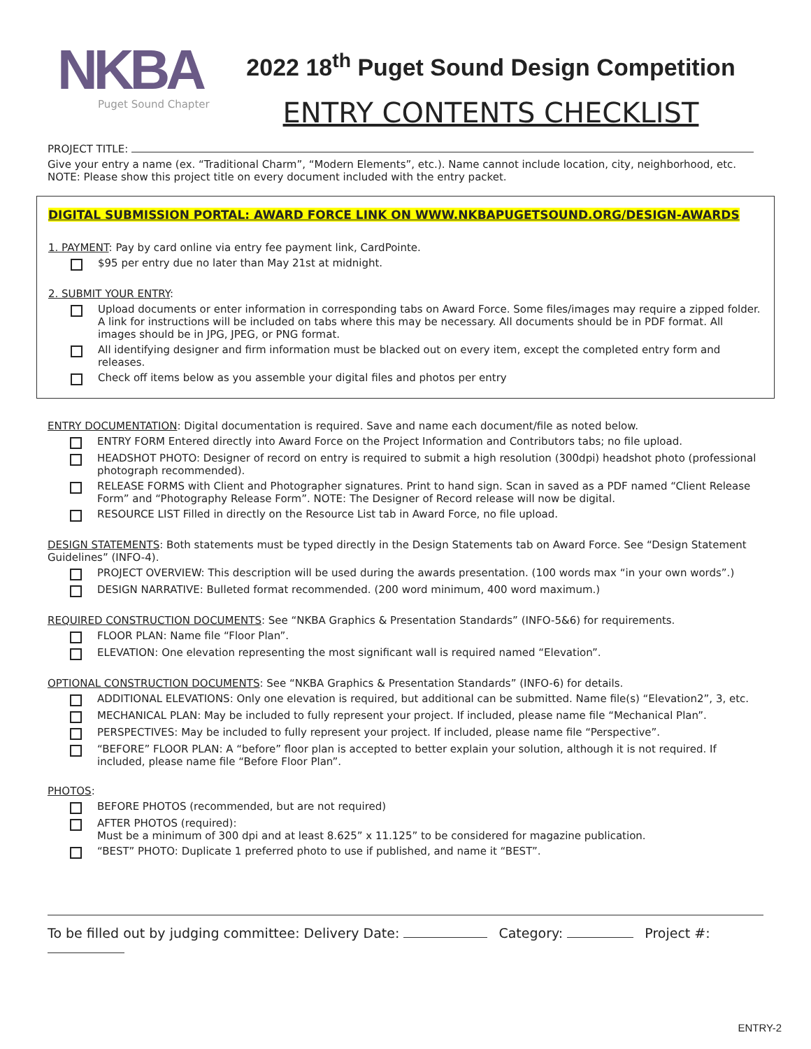NKBA
Puget Sound Chapter
2022 18<sup>th</sup> Puget Sound Design Competition
ENTRY CONTENTS CHECKLIST
PROJECT TITLE:
Give your entry a name (ex. “Traditional Charm”, “Modern Elements”, etc.). Name cannot include location, city, neighborhood, etc. NOTE: Please show this project title on every document included with the entry packet.
DIGITAL SUBMISSION PORTAL: AWARD FORCE LINK ON WWW.NKBAPUGETSOUND.ORG/DESIGN-AWARDS
1. PAYMENT: Pay by card online via entry fee payment link, CardPointe.
$95 per entry due no later than May 21st at midnight.
2. SUBMIT YOUR ENTRY:
Upload documents or enter information in corresponding tabs on Award Force. Some files/images may require a zipped folder. A link for instructions will be included on tabs where this may be necessary. All documents should be in PDF format. All images should be in JPG, JPEG, or PNG format.
All identifying designer and firm information must be blacked out on every item, except the completed entry form and releases.
Check off items below as you assemble your digital files and photos per entry
ENTRY DOCUMENTATION: Digital documentation is required. Save and name each document/file as noted below.
ENTRY FORM Entered directly into Award Force on the Project Information and Contributors tabs; no file upload.
HEADSHOT PHOTO: Designer of record on entry is required to submit a high resolution (300dpi) headshot photo (professional photograph recommended).
RELEASE FORMS with Client and Photographer signatures. Print to hand sign. Scan in saved as a PDF named “Client Release Form” and “Photography Release Form”. NOTE: The Designer of Record release will now be digital.
RESOURCE LIST Filled in directly on the Resource List tab in Award Force, no file upload.
DESIGN STATEMENTS: Both statements must be typed directly in the Design Statements tab on Award Force. See “Design Statement Guidelines” (INFO-4).
PROJECT OVERVIEW: This description will be used during the awards presentation. (100 words max “in your own words”.)
DESIGN NARRATIVE: Bulleted format recommended. (200 word minimum, 400 word maximum.)
REQUIRED CONSTRUCTION DOCUMENTS: See “NKBA Graphics & Presentation Standards” (INFO-5&6) for requirements.
FLOOR PLAN: Name file “Floor Plan”.
ELEVATION: One elevation representing the most significant wall is required named “Elevation”.
OPTIONAL CONSTRUCTION DOCUMENTS: See “NKBA Graphics & Presentation Standards” (INFO-6) for details.
ADDITIONAL ELEVATIONS: Only one elevation is required, but additional can be submitted. Name file(s) “Elevation2”, 3, etc.
MECHANICAL PLAN: May be included to fully represent your project. If included, please name file “Mechanical Plan”.
PERSPECTIVES: May be included to fully represent your project. If included, please name file “Perspective”.
“BEFORE” FLOOR PLAN: A “before” floor plan is accepted to better explain your solution, although it is not required. If included, please name file “Before Floor Plan”.
PHOTOS:
BEFORE PHOTOS (recommended, but are not required)
AFTER PHOTOS (required):
Must be a minimum of 300 dpi and at least 8.625” x 11.125” to be considered for magazine publication.
“BEST” PHOTO: Duplicate 1 preferred photo to use if published, and name it “BEST”.
To be filled out by judging committee: Delivery Date: Category: Project #:
ENTRY-2